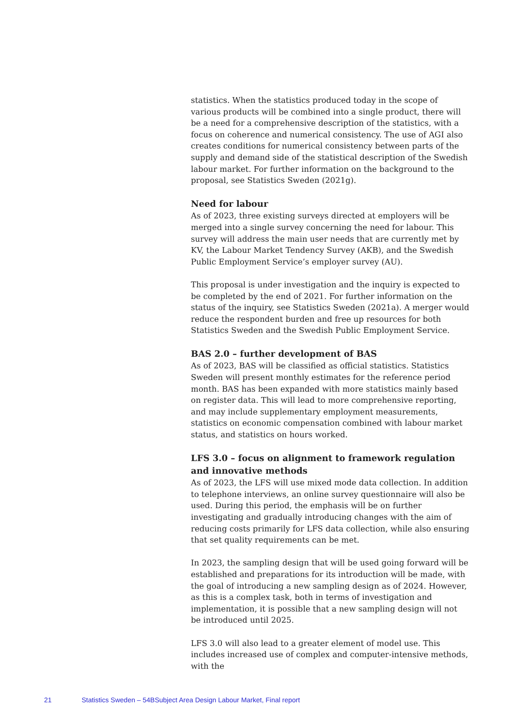statistics. When the statistics produced today in the scope of various products will be combined into a single product, there will be a need for a comprehensive description of the statistics, with a focus on coherence and numerical consistency. The use of AGI also creates conditions for numerical consistency between parts of the supply and demand side of the statistical description of the Swedish labour market. For further information on the background to the proposal, see Statistics Sweden (2021g).
Need for labour
As of 2023, three existing surveys directed at employers will be merged into a single survey concerning the need for labour. This survey will address the main user needs that are currently met by KV, the Labour Market Tendency Survey (AKB), and the Swedish Public Employment Service’s employer survey (AU).
This proposal is under investigation and the inquiry is expected to be completed by the end of 2021. For further information on the status of the inquiry, see Statistics Sweden (2021a). A merger would reduce the respondent burden and free up resources for both Statistics Sweden and the Swedish Public Employment Service.
BAS 2.0 – further development of BAS
As of 2023, BAS will be classified as official statistics. Statistics Sweden will present monthly estimates for the reference period month. BAS has been expanded with more statistics mainly based on register data. This will lead to more comprehensive reporting, and may include supplementary employment measurements, statistics on economic compensation combined with labour market status, and statistics on hours worked.
LFS 3.0 – focus on alignment to framework regulation and innovative methods
As of 2023, the LFS will use mixed mode data collection. In addition to telephone interviews, an online survey questionnaire will also be used. During this period, the emphasis will be on further investigating and gradually introducing changes with the aim of reducing costs primarily for LFS data collection, while also ensuring that set quality requirements can be met.
In 2023, the sampling design that will be used going forward will be established and preparations for its introduction will be made, with the goal of introducing a new sampling design as of 2024. However, as this is a complex task, both in terms of investigation and implementation, it is possible that a new sampling design will not be introduced until 2025.
LFS 3.0 will also lead to a greater element of model use. This includes increased use of complex and computer-intensive methods, with the
21 Statistics Sweden – 54BSubject Area Design Labour Market, Final report